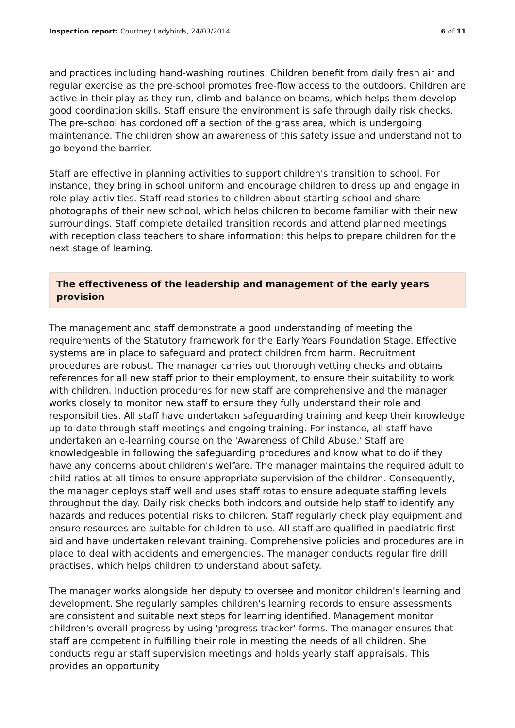Inspection report: Courtney Ladybirds, 24/03/2014
6 of 11
and practices including hand-washing routines. Children benefit from daily fresh air and regular exercise as the pre-school promotes free-flow access to the outdoors. Children are active in their play as they run, climb and balance on beams, which helps them develop good coordination skills. Staff ensure the environment is safe through daily risk checks. The pre-school has cordoned off a section of the grass area, which is undergoing maintenance. The children show an awareness of this safety issue and understand not to go beyond the barrier.
Staff are effective in planning activities to support children's transition to school. For instance, they bring in school uniform and encourage children to dress up and engage in role-play activities. Staff read stories to children about starting school and share photographs of their new school, which helps children to become familiar with their new surroundings. Staff complete detailed transition records and attend planned meetings with reception class teachers to share information; this helps to prepare children for the next stage of learning.
The effectiveness of the leadership and management of the early years provision
The management and staff demonstrate a good understanding of meeting the requirements of the Statutory framework for the Early Years Foundation Stage. Effective systems are in place to safeguard and protect children from harm. Recruitment procedures are robust. The manager carries out thorough vetting checks and obtains references for all new staff prior to their employment, to ensure their suitability to work with children. Induction procedures for new staff are comprehensive and the manager works closely to monitor new staff to ensure they fully understand their role and responsibilities. All staff have undertaken safeguarding training and keep their knowledge up to date through staff meetings and ongoing training. For instance, all staff have undertaken an e-learning course on the 'Awareness of Child Abuse.' Staff are knowledgeable in following the safeguarding procedures and know what to do if they have any concerns about children's welfare. The manager maintains the required adult to child ratios at all times to ensure appropriate supervision of the children. Consequently, the manager deploys staff well and uses staff rotas to ensure adequate staffing levels throughout the day. Daily risk checks both indoors and outside help staff to identify any hazards and reduces potential risks to children. Staff regularly check play equipment and ensure resources are suitable for children to use. All staff are qualified in paediatric first aid and have undertaken relevant training. Comprehensive policies and procedures are in place to deal with accidents and emergencies. The manager conducts regular fire drill practises, which helps children to understand about safety.
The manager works alongside her deputy to oversee and monitor children's learning and development. She regularly samples children's learning records to ensure assessments are consistent and suitable next steps for learning identified. Management monitor children's overall progress by using 'progress tracker' forms. The manager ensures that staff are competent in fulfilling their role in meeting the needs of all children. She conducts regular staff supervision meetings and holds yearly staff appraisals. This provides an opportunity